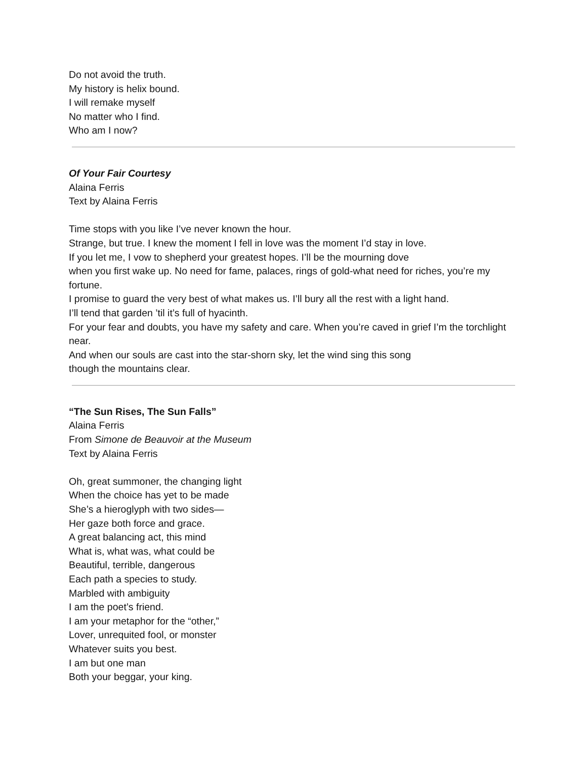Do not avoid the truth.
My history is helix bound.
I will remake myself
No matter who I find.
Who am I now?
Of Your Fair Courtesy
Alaina Ferris
Text by Alaina Ferris
Time stops with you like I’ve never known the hour.
Strange, but true. I knew the moment I fell in love was the moment I’d stay in love.
If you let me, I vow to shepherd your greatest hopes. I’ll be the mourning dove
when you first wake up. No need for fame, palaces, rings of gold-what need for riches, you’re my fortune.
I promise to guard the very best of what makes us. I’ll bury all the rest with a light hand.
I’ll tend that garden ’til it’s full of hyacinth.
For your fear and doubts, you have my safety and care. When you’re caved in grief I’m the torchlight near.
And when our souls are cast into the star-shorn sky, let the wind sing this song
though the mountains clear.
“The Sun Rises, The Sun Falls”
Alaina Ferris
From Simone de Beauvoir at the Museum
Text by Alaina Ferris
Oh, great summoner, the changing light
When the choice has yet to be made
She’s a hieroglyph with two sides—
Her gaze both force and grace.
A great balancing act, this mind
What is, what was, what could be
Beautiful, terrible, dangerous
Each path a species to study.
Marbled with ambiguity
I am the poet’s friend.
I am your metaphor for the “other,”
Lover, unrequited fool, or monster
Whatever suits you best.
I am but one man
Both your beggar, your king.